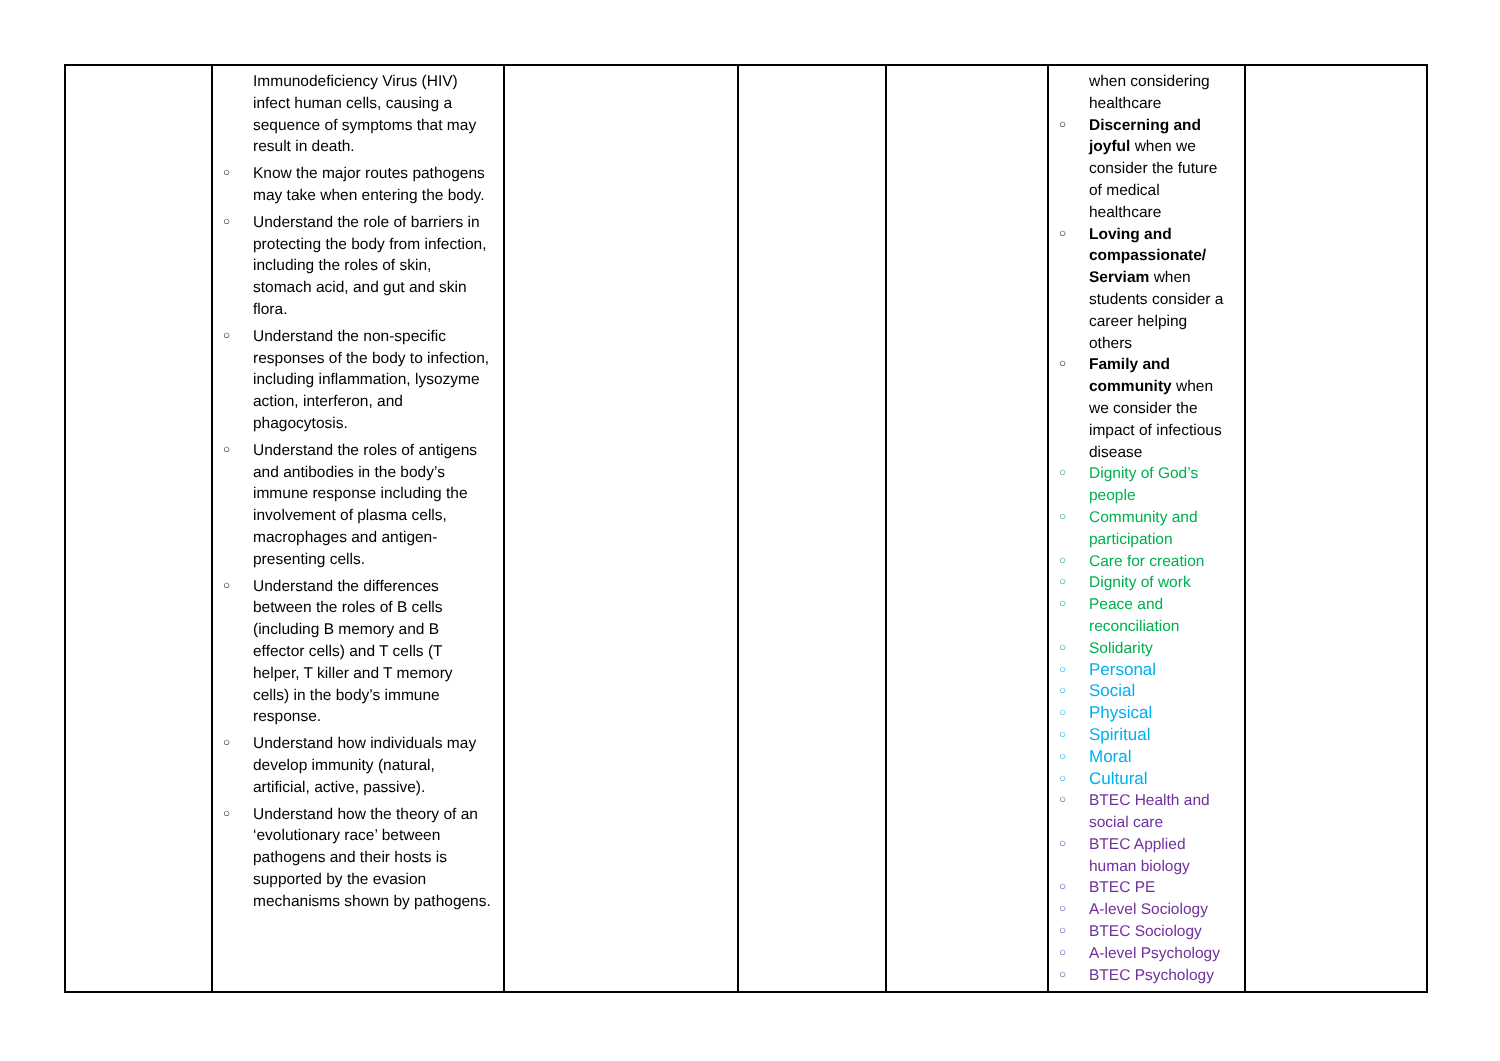| | Immunodeficiency Virus (HIV) infect human cells, causing a sequence of symptoms that may result in death. ○ Know the major routes pathogens may take when entering the body. ○ Understand the role of barriers in protecting the body from infection, including the roles of skin, stomach acid, and gut and skin flora. ○ Understand the non-specific responses of the body to infection, including inflammation, lysozyme action, interferon, and phagocytosis. ○ Understand the roles of antigens and antibodies in the body’s immune response including the involvement of plasma cells, macrophages and antigen-presenting cells. ○ Understand the differences between the roles of B cells (including B memory and B effector cells) and T cells (T helper, T killer and T memory cells) in the body’s immune response. ○ Understand how individuals may develop immunity (natural, artificial, active, passive). ○ Understand how the theory of an ‘evolutionary race’ between pathogens and their hosts is supported by the evasion mechanisms shown by pathogens. | | | | when considering healthcare ○ Discerning and joyful when we consider the future of medical healthcare ○ Loving and compassionate/ Serviam when students consider a career helping others ○ Family and community when we consider the impact of infectious disease ○ Dignity of God’s people ○ Community and participation ○ Care for creation ○ Dignity of work ○ Peace and reconciliation ○ Solidarity ○ Personal ○ Social ○ Physical ○ Spiritual ○ Moral ○ Cultural ○ BTEC Health and social care ○ BTEC Applied human biology ○ BTEC PE ○ A-level Sociology ○ BTEC Sociology ○ A-level Psychology ○ BTEC Psychology | |